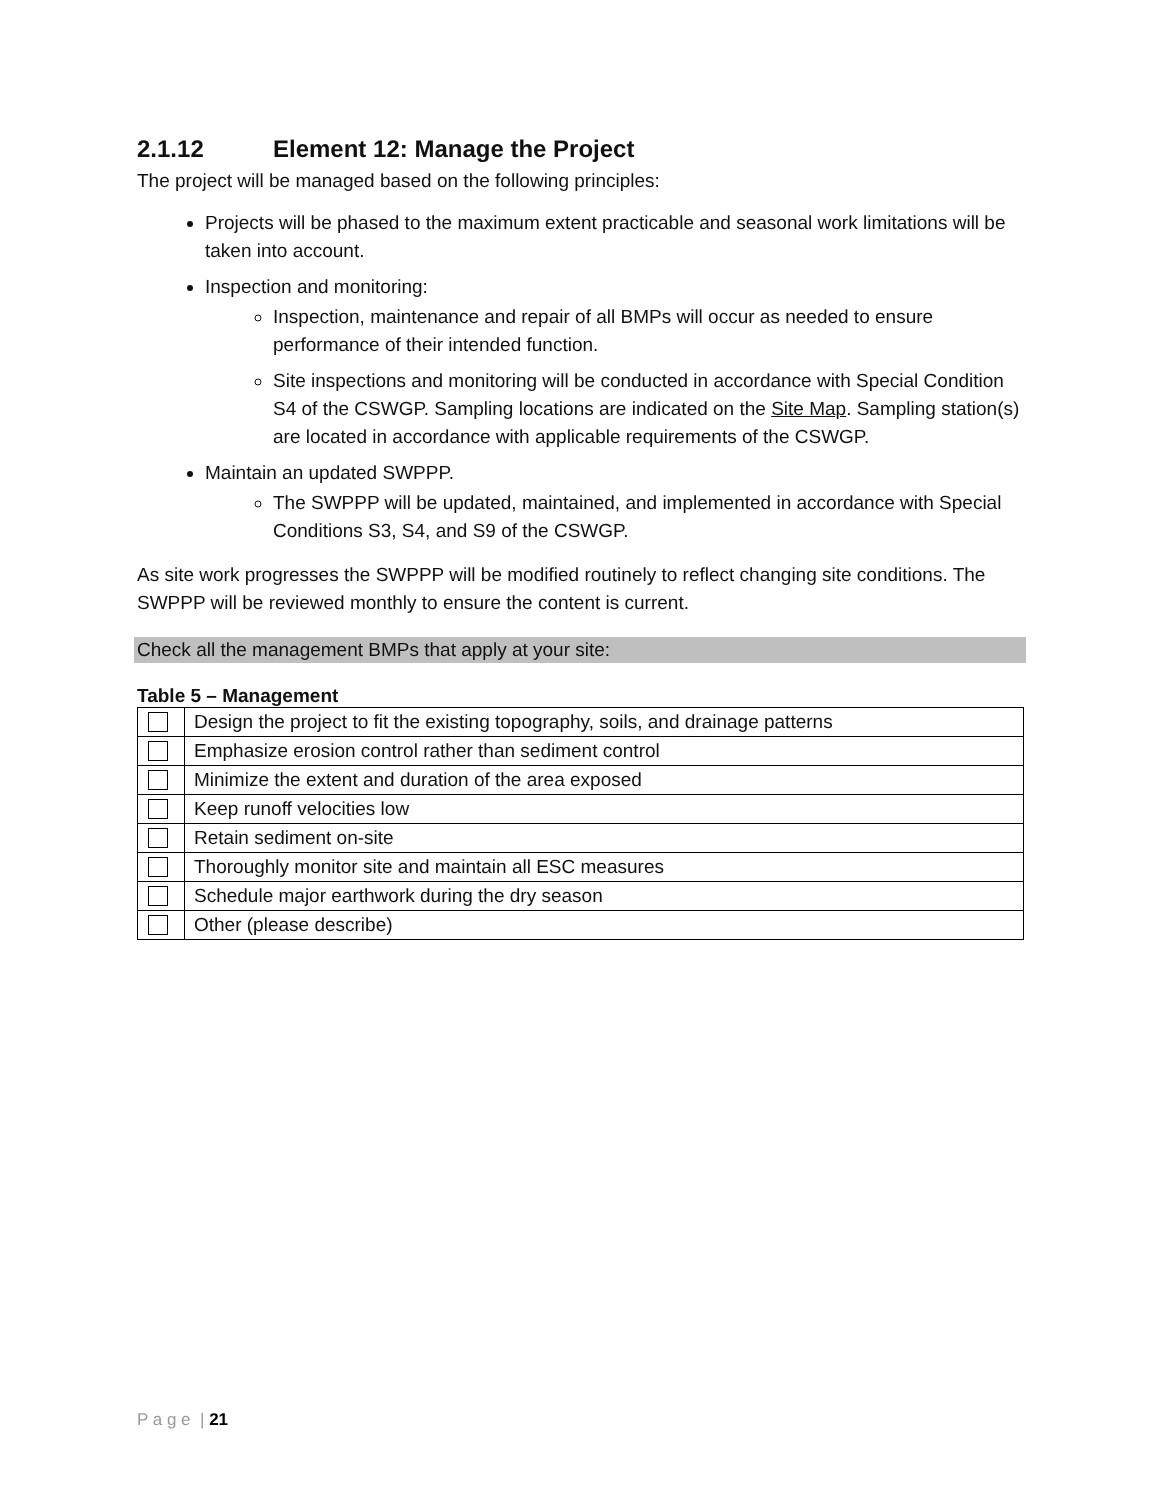2.1.12 Element 12: Manage the Project
The project will be managed based on the following principles:
Projects will be phased to the maximum extent practicable and seasonal work limitations will be taken into account.
Inspection and monitoring:
Inspection, maintenance and repair of all BMPs will occur as needed to ensure performance of their intended function.
Site inspections and monitoring will be conducted in accordance with Special Condition S4 of the CSWGP. Sampling locations are indicated on the Site Map. Sampling station(s) are located in accordance with applicable requirements of the CSWGP.
Maintain an updated SWPPP.
The SWPPP will be updated, maintained, and implemented in accordance with Special Conditions S3, S4, and S9 of the CSWGP.
As site work progresses the SWPPP will be modified routinely to reflect changing site conditions. The SWPPP will be reviewed monthly to ensure the content is current.
Check all the management BMPs that apply at your site:
Table 5 – Management
| | Design the project to fit the existing topography, soils, and drainage patterns |
| | Emphasize erosion control rather than sediment control |
| | Minimize the extent and duration of the area exposed |
| | Keep runoff velocities low |
| | Retain sediment on-site |
| | Thoroughly monitor site and maintain all ESC measures |
| | Schedule major earthwork during the dry season |
| | Other (please describe) |
P a g e | 21